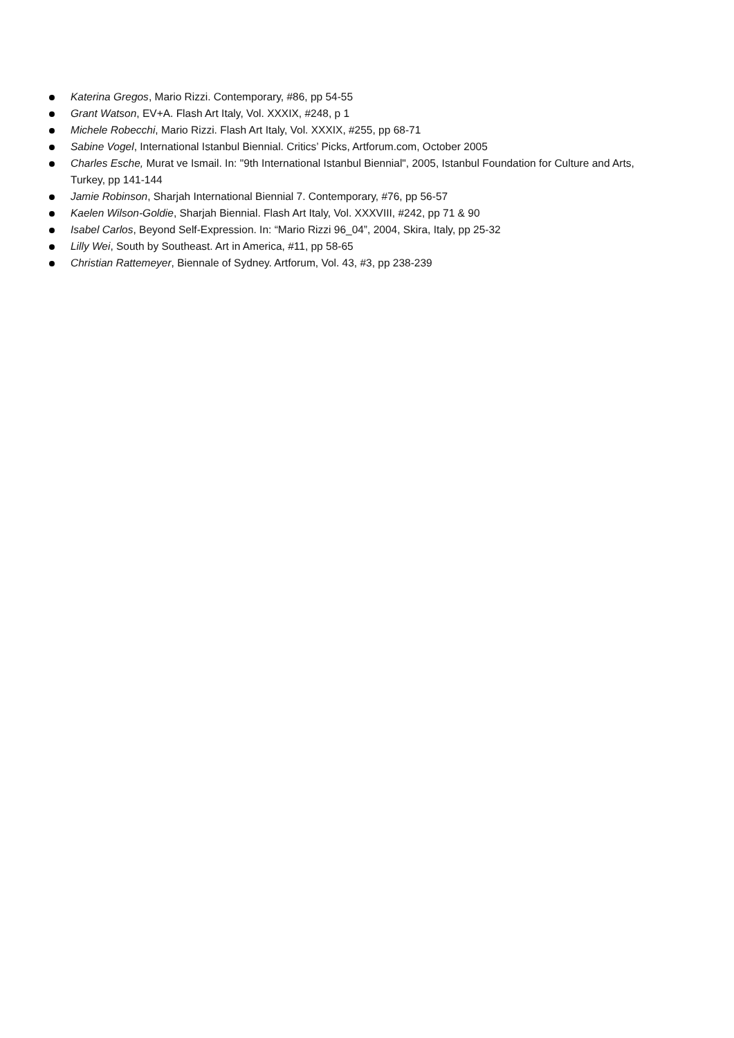Katerina Gregos, Mario Rizzi. Contemporary, #86, pp 54-55
Grant Watson, EV+A. Flash Art Italy, Vol. XXXIX, #248, p 1
Michele Robecchi, Mario Rizzi. Flash Art Italy, Vol. XXXIX, #255, pp 68-71
Sabine Vogel, International Istanbul Biennial. Critics’ Picks, Artforum.com, October 2005
Charles Esche, Murat ve Ismail. In: "9th International Istanbul Biennial", 2005, Istanbul Foundation for Culture and Arts, Turkey, pp 141-144
Jamie Robinson, Sharjah International Biennial 7. Contemporary, #76, pp 56-57
Kaelen Wilson-Goldie, Sharjah Biennial. Flash Art Italy, Vol. XXXVIII, #242, pp 71 & 90
Isabel Carlos, Beyond Self-Expression. In: “Mario Rizzi 96_04”, 2004, Skira, Italy, pp 25-32
Lilly Wei, South by Southeast. Art in America, #11, pp 58-65
Christian Rattemeyer, Biennale of Sydney. Artforum, Vol. 43, #3, pp 238-239